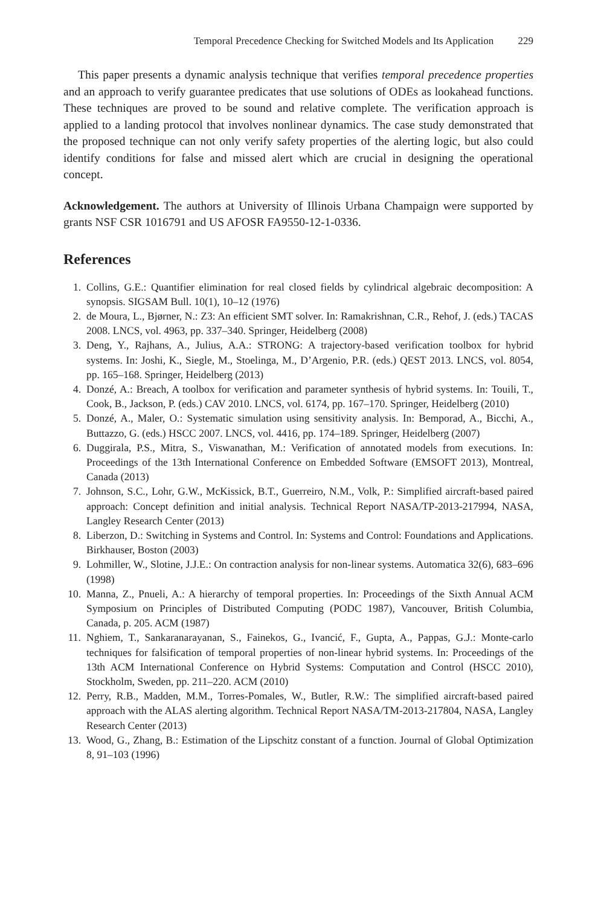Temporal Precedence Checking for Switched Models and Its Application 229
This paper presents a dynamic analysis technique that verifies temporal precedence properties and an approach to verify guarantee predicates that use solutions of ODEs as lookahead functions. These techniques are proved to be sound and relative complete. The verification approach is applied to a landing protocol that involves nonlinear dynamics. The case study demonstrated that the proposed technique can not only verify safety properties of the alerting logic, but also could identify conditions for false and missed alert which are crucial in designing the operational concept.
Acknowledgement. The authors at University of Illinois Urbana Champaign were supported by grants NSF CSR 1016791 and US AFOSR FA9550-12-1-0336.
References
1. Collins, G.E.: Quantifier elimination for real closed fields by cylindrical algebraic decomposition: A synopsis. SIGSAM Bull. 10(1), 10–12 (1976)
2. de Moura, L., Bjørner, N.: Z3: An efficient SMT solver. In: Ramakrishnan, C.R., Rehof, J. (eds.) TACAS 2008. LNCS, vol. 4963, pp. 337–340. Springer, Heidelberg (2008)
3. Deng, Y., Rajhans, A., Julius, A.A.: STRONG: A trajectory-based verification toolbox for hybrid systems. In: Joshi, K., Siegle, M., Stoelinga, M., D’Argenio, P.R. (eds.) QEST 2013. LNCS, vol. 8054, pp. 165–168. Springer, Heidelberg (2013)
4. Donzé, A.: Breach, A toolbox for verification and parameter synthesis of hybrid systems. In: Touili, T., Cook, B., Jackson, P. (eds.) CAV 2010. LNCS, vol. 6174, pp. 167–170. Springer, Heidelberg (2010)
5. Donzé, A., Maler, O.: Systematic simulation using sensitivity analysis. In: Bemporad, A., Bicchi, A., Buttazzo, G. (eds.) HSCC 2007. LNCS, vol. 4416, pp. 174–189. Springer, Heidelberg (2007)
6. Duggirala, P.S., Mitra, S., Viswanathan, M.: Verification of annotated models from executions. In: Proceedings of the 13th International Conference on Embedded Software (EMSOFT 2013), Montreal, Canada (2013)
7. Johnson, S.C., Lohr, G.W., McKissick, B.T., Guerreiro, N.M., Volk, P.: Simplified aircraft-based paired approach: Concept definition and initial analysis. Technical Report NASA/TP-2013-217994, NASA, Langley Research Center (2013)
8. Liberzon, D.: Switching in Systems and Control. In: Systems and Control: Foundations and Applications. Birkhauser, Boston (2003)
9. Lohmiller, W., Slotine, J.J.E.: On contraction analysis for non-linear systems. Automatica 32(6), 683–696 (1998)
10. Manna, Z., Pnueli, A.: A hierarchy of temporal properties. In: Proceedings of the Sixth Annual ACM Symposium on Principles of Distributed Computing (PODC 1987), Vancouver, British Columbia, Canada, p. 205. ACM (1987)
11. Nghiem, T., Sankaranarayanan, S., Fainekos, G., Ivancić, F., Gupta, A., Pappas, G.J.: Monte-carlo techniques for falsification of temporal properties of non-linear hybrid systems. In: Proceedings of the 13th ACM International Conference on Hybrid Systems: Computation and Control (HSCC 2010), Stockholm, Sweden, pp. 211–220. ACM (2010)
12. Perry, R.B., Madden, M.M., Torres-Pomales, W., Butler, R.W.: The simplified aircraft-based paired approach with the ALAS alerting algorithm. Technical Report NASA/TM-2013-217804, NASA, Langley Research Center (2013)
13. Wood, G., Zhang, B.: Estimation of the Lipschitz constant of a function. Journal of Global Optimization 8, 91–103 (1996)